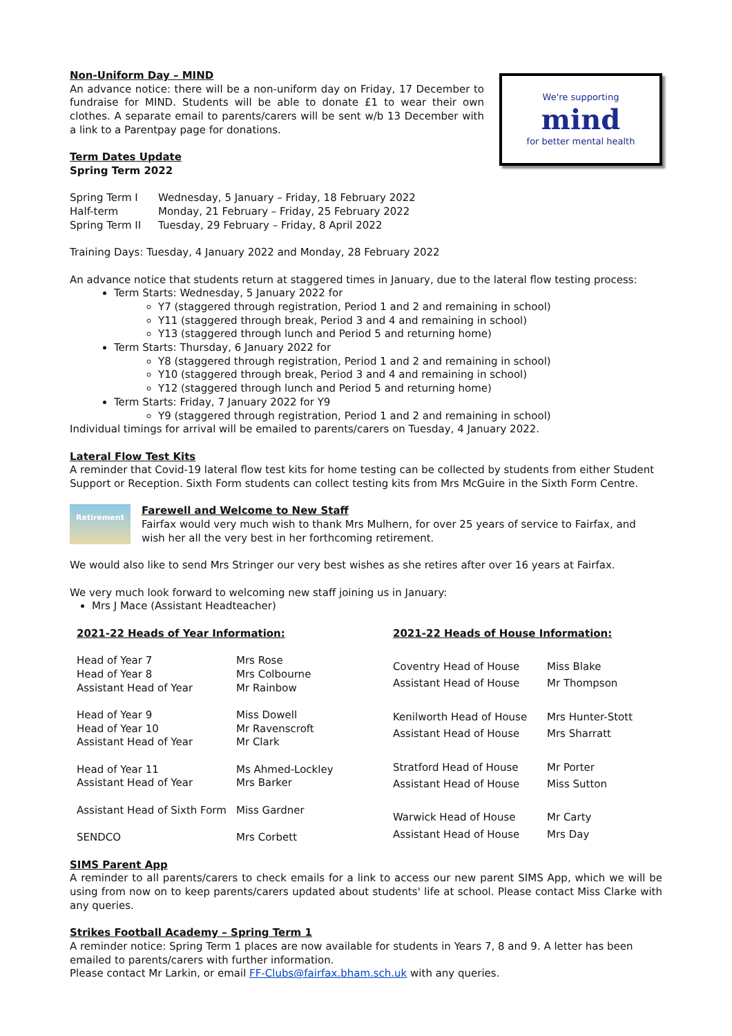Non-Uniform Day – MIND
An advance notice: there will be a non-uniform day on Friday, 17 December to fundraise for MIND. Students will be able to donate £1 to wear their own clothes. A separate email to parents/carers will be sent w/b 13 December with a link to a Parentpay page for donations.
Term Dates Update
Spring Term 2022
We're supporting
mind
for better mental health
| Spring Term I | Wednesday, 5 January – Friday, 18 February 2022 |
| Half-term | Monday, 21 February – Friday, 25 February 2022 |
| Spring Term II | Tuesday, 29 February – Friday, 8 April 2022 |
Training Days: Tuesday, 4 January 2022 and Monday, 28 February 2022
An advance notice that students return at staggered times in January, due to the lateral flow testing process:
Term Starts: Wednesday, 5 January 2022 for
Y7 (staggered through registration, Period 1 and 2 and remaining in school)
Y11 (staggered through break, Period 3 and 4 and remaining in school)
Y13 (staggered through lunch and Period 5 and returning home)
Term Starts: Thursday, 6 January 2022 for
Y8 (staggered through registration, Period 1 and 2 and remaining in school)
Y10 (staggered through break, Period 3 and 4 and remaining in school)
Y12 (staggered through lunch and Period 5 and returning home)
Term Starts: Friday, 7 January 2022 for Y9
Y9 (staggered through registration, Period 1 and 2 and remaining in school)
Individual timings for arrival will be emailed to parents/carers on Tuesday, 4 January 2022.
Lateral Flow Test Kits
A reminder that Covid-19 lateral flow test kits for home testing can be collected by students from either Student Support or Reception. Sixth Form students can collect testing kits from Mrs McGuire in the Sixth Form Centre.
Retirement
Farewell and Welcome to New Staff
Fairfax would very much wish to thank Mrs Mulhern, for over 25 years of service to Fairfax, and wish her all the very best in her forthcoming retirement.
We would also like to send Mrs Stringer our very best wishes as she retires after over 16 years at Fairfax.
We very much look forward to welcoming new staff joining us in January:
Mrs J Mace (Assistant Headteacher)
| 2021-22 Heads of Year Information: | |
| Head of Year 7 | Mrs Rose |
| Head of Year 8 | Mrs Colbourne |
| Assistant Head of Year | Mr Rainbow |
| Head of Year 9 | Miss Dowell |
| Head of Year 10 | Mr Ravenscroft |
| Assistant Head of Year | Mr Clark |
| Head of Year 11 | Ms Ahmed-Lockley |
| Assistant Head of Year | Mrs Barker |
| Assistant Head of Sixth Form | Miss Gardner |
| SENDCO | Mrs Corbett |
| 2021-22 Heads of House Information: | |
| Coventry Head of House | Miss Blake |
| Assistant Head of House | Mr Thompson |
| Kenilworth Head of House | Mrs Hunter-Stott |
| Assistant Head of House | Mrs Sharratt |
| Stratford Head of House | Mr Porter |
| Assistant Head of House | Miss Sutton |
| Warwick Head of House | Mr Carty |
| Assistant Head of House | Mrs Day |
SIMS Parent App
A reminder to all parents/carers to check emails for a link to access our new parent SIMS App, which we will be using from now on to keep parents/carers updated about students' life at school. Please contact Miss Clarke with any queries.
Strikes Football Academy – Spring Term 1
A reminder notice: Spring Term 1 places are now available for students in Years 7, 8 and 9. A letter has been emailed to parents/carers with further information.
Please contact Mr Larkin, or email FF-Clubs@fairfax.bham.sch.uk with any queries.